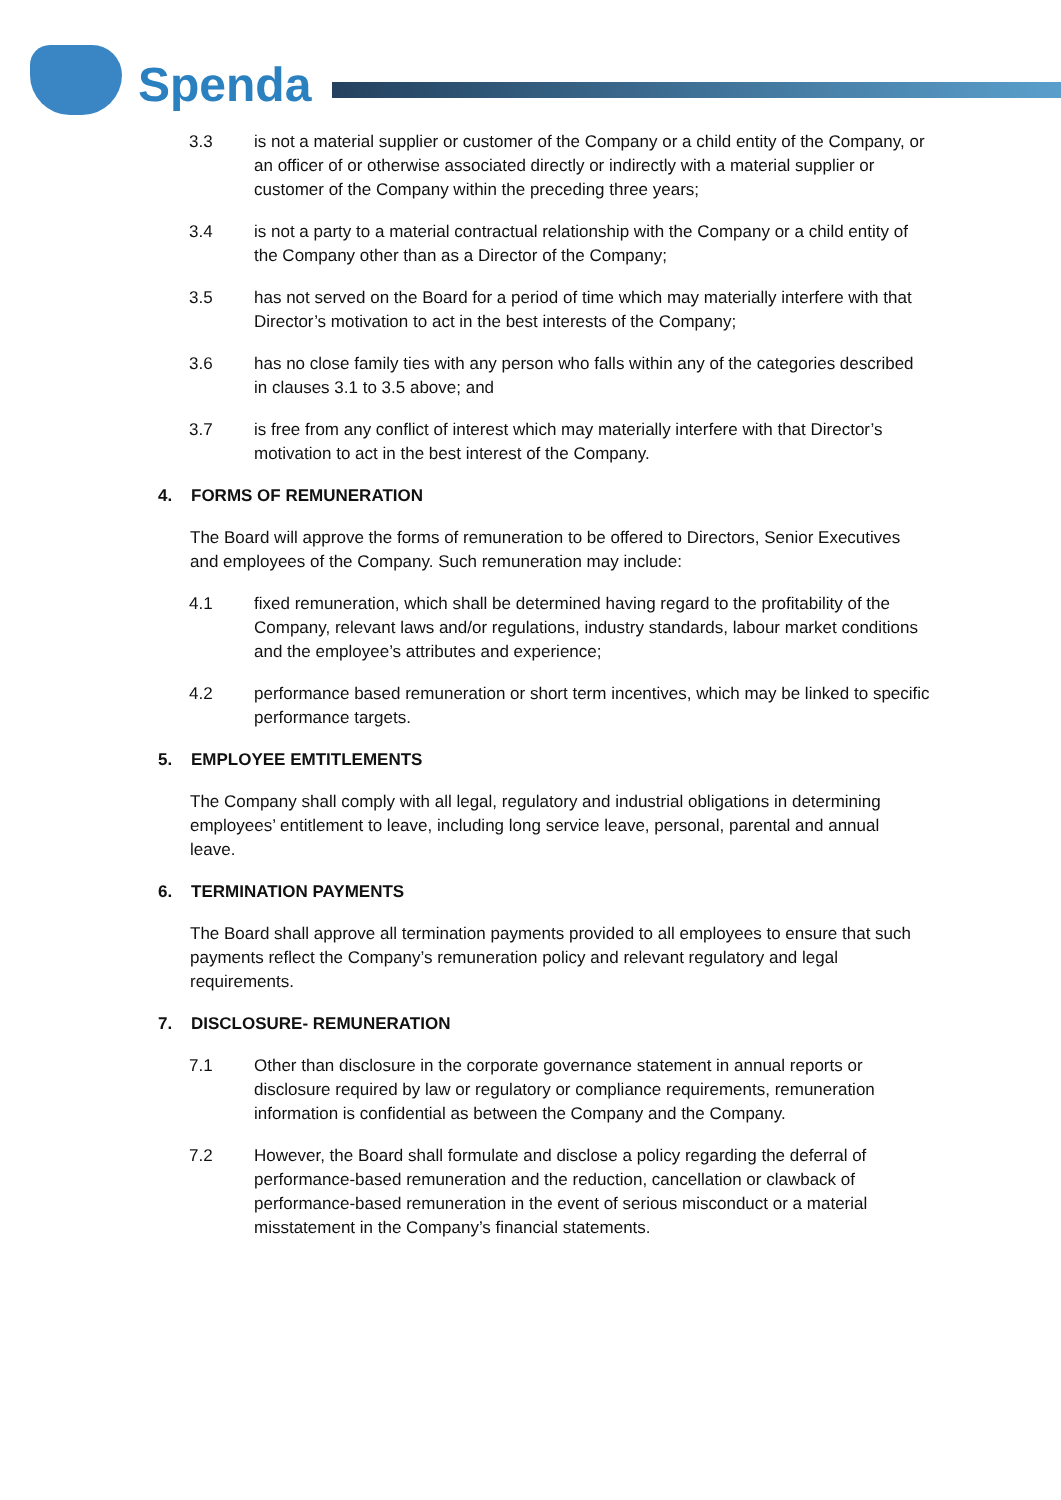Spenda
3.3 is not a material supplier or customer of the Company or a child entity of the Company, or an officer of or otherwise associated directly or indirectly with a material supplier or customer of the Company within the preceding three years;
3.4 is not a party to a material contractual relationship with the Company or a child entity of the Company other than as a Director of the Company;
3.5 has not served on the Board for a period of time which may materially interfere with that Director’s motivation to act in the best interests of the Company;
3.6 has no close family ties with any person who falls within any of the categories described in clauses 3.1 to 3.5 above; and
3.7 is free from any conflict of interest which may materially interfere with that Director’s motivation to act in the best interest of the Company.
4. FORMS OF REMUNERATION
The Board will approve the forms of remuneration to be offered to Directors, Senior Executives and employees of the Company. Such remuneration may include:
4.1 fixed remuneration, which shall be determined having regard to the profitability of the Company, relevant laws and/or regulations, industry standards, labour market conditions and the employee’s attributes and experience;
4.2 performance based remuneration or short term incentives, which may be linked to specific performance targets.
5. EMPLOYEE EMTITLEMENTS
The Company shall comply with all legal, regulatory and industrial obligations in determining employees’ entitlement to leave, including long service leave, personal, parental and annual leave.
6. TERMINATION PAYMENTS
The Board shall approve all termination payments provided to all employees to ensure that such payments reflect the Company’s remuneration policy and relevant regulatory and legal requirements.
7. DISCLOSURE- REMUNERATION
7.1 Other than disclosure in the corporate governance statement in annual reports or disclosure required by law or regulatory or compliance requirements, remuneration information is confidential as between the Company and the Company.
7.2 However, the Board shall formulate and disclose a policy regarding the deferral of performance-based remuneration and the reduction, cancellation or clawback of performance-based remuneration in the event of serious misconduct or a material misstatement in the Company’s financial statements.